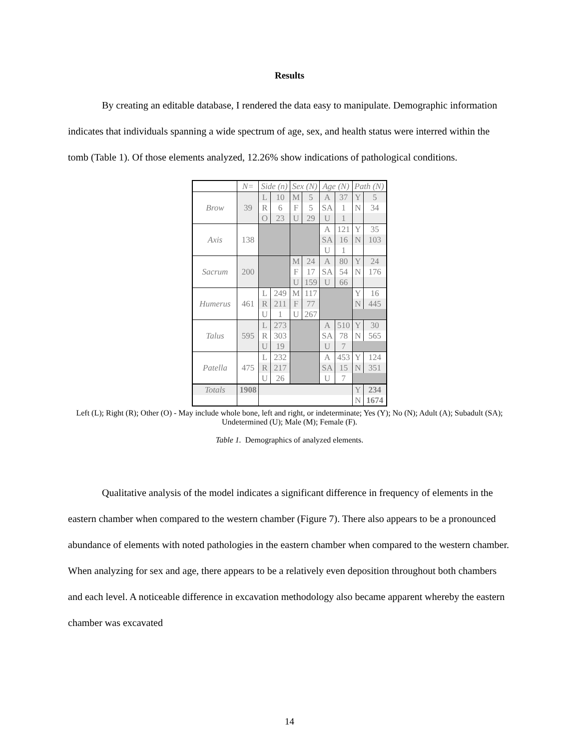Results
By creating an editable database, I rendered the data easy to manipulate. Demographic information indicates that individuals spanning a wide spectrum of age, sex, and health status were interred within the tomb (Table 1). Of those elements analyzed, 12.26% show indications of pathological conditions.
| | N= | Side (n) | | Sex (N) | | Age (N) | | Path (N) | |
| --- | --- | --- | --- | --- | --- | --- | --- | --- | --- |
| Brow | 39 | L | 10 | M | 5 | A | 37 | Y | 5 |
| | | R | 6 | F | 5 | SA | 1 | N | 34 |
| | | O | 23 | U | 29 | U | 1 | | |
| Axis | 138 | | | | | A | 121 | Y | 35 |
| | | | | | | SA | 16 | N | 103 |
| | | | | | | U | 1 | | |
| Sacrum | 200 | | | M | 24 | A | 80 | Y | 24 |
| | | | | F | 17 | SA | 54 | N | 176 |
| | | | | U | 159 | U | 66 | | |
| Humerus | 461 | L | 249 | M | 117 | | | Y | 16 |
| | | R | 211 | F | 77 | | | N | 445 |
| | | U | 1 | U | 267 | | | | |
| Talus | 595 | L | 273 | | | A | 510 | Y | 30 |
| | | R | 303 | | | SA | 78 | N | 565 |
| | | U | 19 | | | U | 7 | | |
| Patella | 475 | L | 232 | | | A | 453 | Y | 124 |
| | | R | 217 | | | SA | 15 | N | 351 |
| | | U | 26 | | | U | 7 | | |
| Totals | 1908 | | | | | | | Y | 234 |
| | | | | | | | | N | 1674 |
Left (L); Right (R); Other (O) - May include whole bone, left and right, or indeterminate; Yes (Y); No (N); Adult (A); Subadult (SA); Undetermined (U); Male (M); Female (F).
Table 1. Demographics of analyzed elements.
Qualitative analysis of the model indicates a significant difference in frequency of elements in the eastern chamber when compared to the western chamber (Figure 7). There also appears to be a pronounced abundance of elements with noted pathologies in the eastern chamber when compared to the western chamber. When analyzing for sex and age, there appears to be a relatively even deposition throughout both chambers and each level. A noticeable difference in excavation methodology also became apparent whereby the eastern chamber was excavated
14